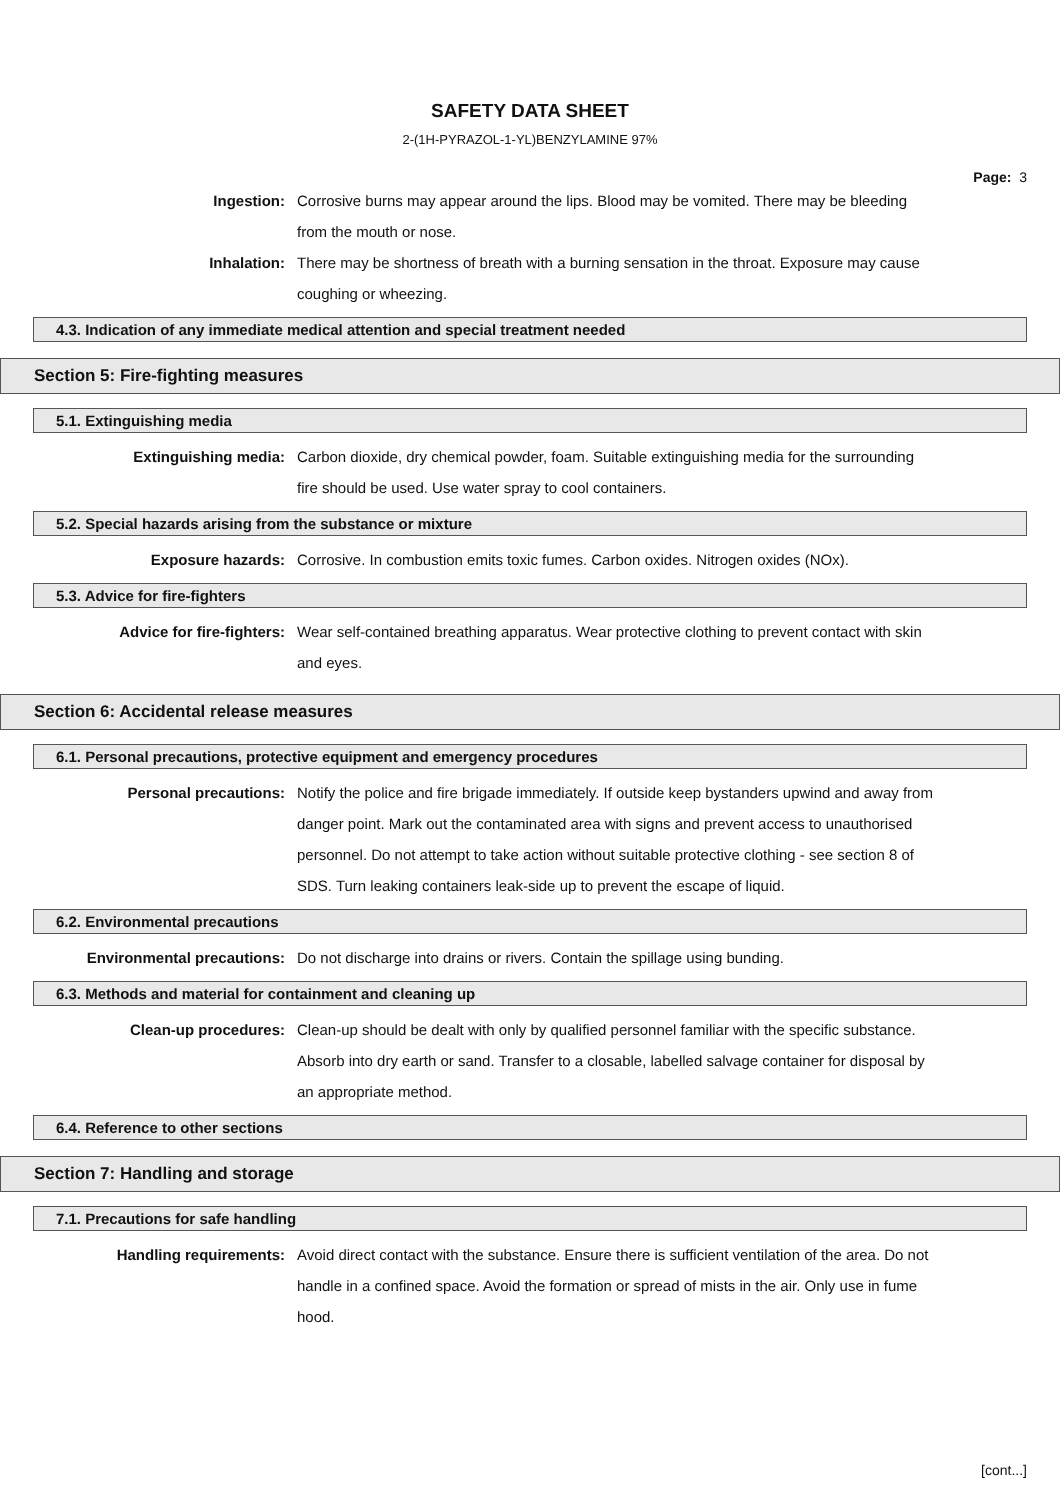SAFETY DATA SHEET
2-(1H-PYRAZOL-1-YL)BENZYLAMINE 97%
Page: 3
Ingestion: Corrosive burns may appear around the lips. Blood may be vomited. There may be bleeding from the mouth or nose.
Inhalation: There may be shortness of breath with a burning sensation in the throat. Exposure may cause coughing or wheezing.
4.3. Indication of any immediate medical attention and special treatment needed
Section 5: Fire-fighting measures
5.1. Extinguishing media
Extinguishing media: Carbon dioxide, dry chemical powder, foam. Suitable extinguishing media for the surrounding fire should be used. Use water spray to cool containers.
5.2. Special hazards arising from the substance or mixture
Exposure hazards: Corrosive. In combustion emits toxic fumes. Carbon oxides. Nitrogen oxides (NOx).
5.3. Advice for fire-fighters
Advice for fire-fighters: Wear self-contained breathing apparatus. Wear protective clothing to prevent contact with skin and eyes.
Section 6: Accidental release measures
6.1. Personal precautions, protective equipment and emergency procedures
Personal precautions: Notify the police and fire brigade immediately. If outside keep bystanders upwind and away from danger point. Mark out the contaminated area with signs and prevent access to unauthorised personnel. Do not attempt to take action without suitable protective clothing - see section 8 of SDS. Turn leaking containers leak-side up to prevent the escape of liquid.
6.2. Environmental precautions
Environmental precautions: Do not discharge into drains or rivers. Contain the spillage using bunding.
6.3. Methods and material for containment and cleaning up
Clean-up procedures: Clean-up should be dealt with only by qualified personnel familiar with the specific substance. Absorb into dry earth or sand. Transfer to a closable, labelled salvage container for disposal by an appropriate method.
6.4. Reference to other sections
Section 7: Handling and storage
7.1. Precautions for safe handling
Handling requirements: Avoid direct contact with the substance. Ensure there is sufficient ventilation of the area. Do not handle in a confined space. Avoid the formation or spread of mists in the air. Only use in fume hood.
[cont...]